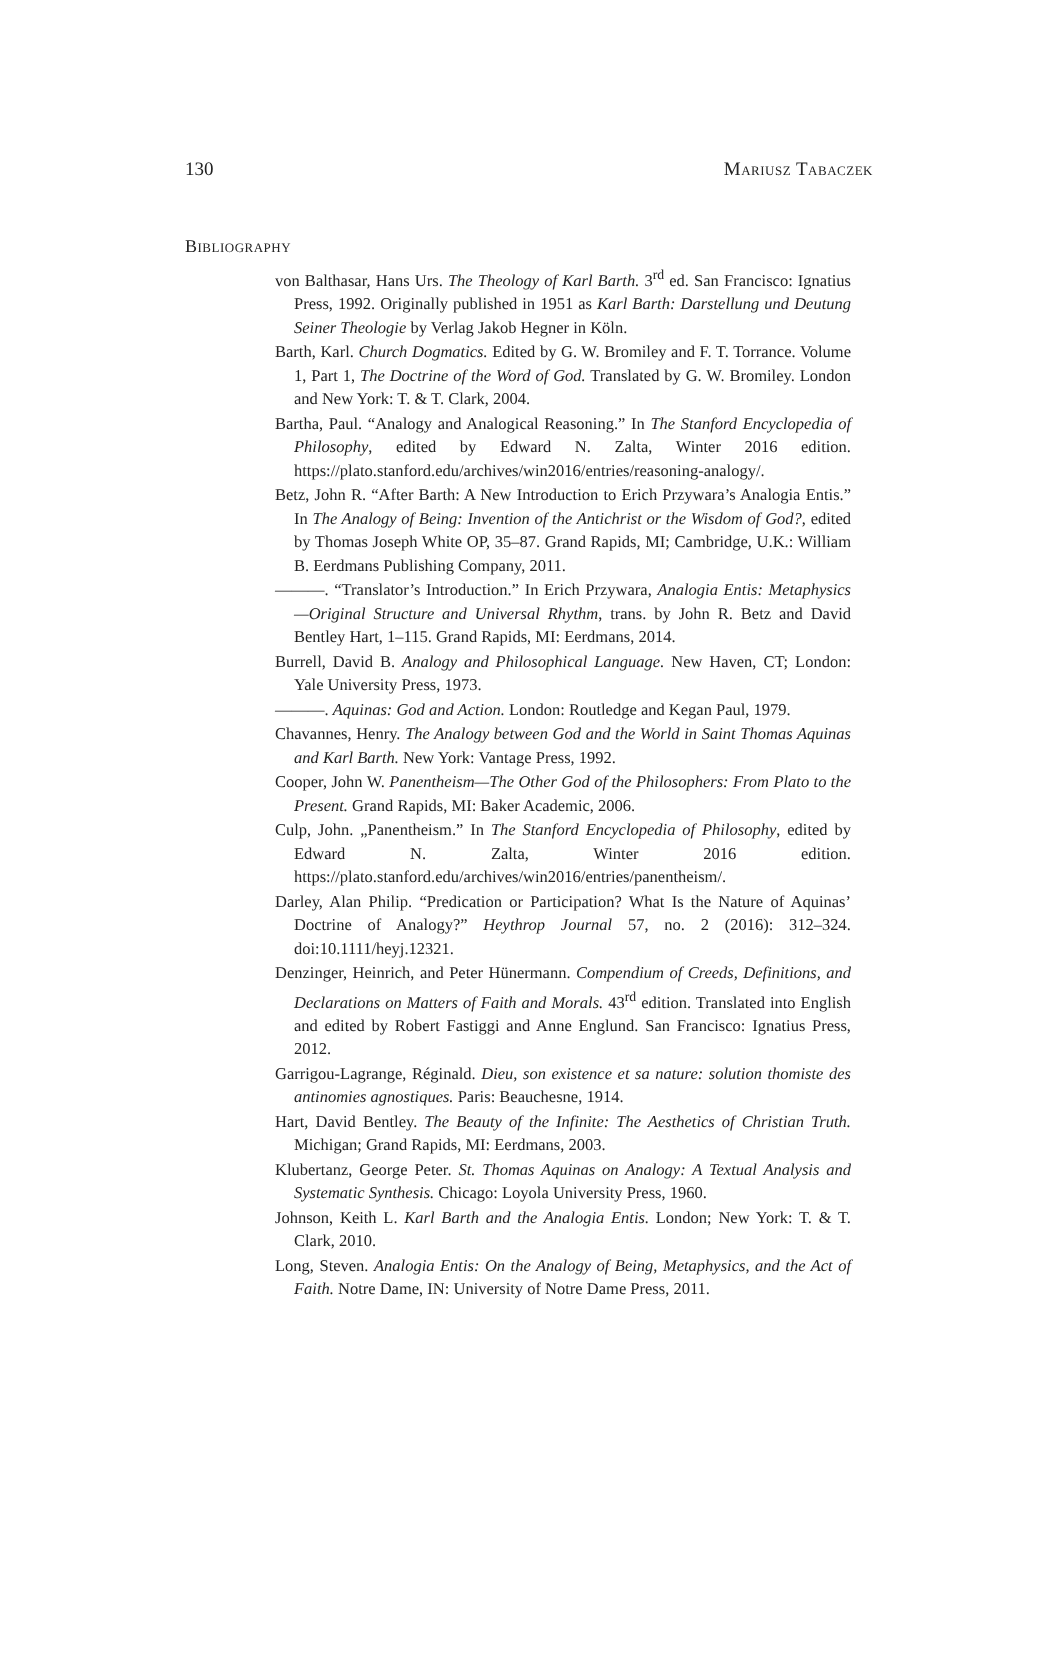130 Mariusz Tabaczek
Bibliography
von Balthasar, Hans Urs. The Theology of Karl Barth. 3<sup>rd</sup> ed. San Francisco: Ignatius Press, 1992. Originally published in 1951 as Karl Barth: Darstellung und Deutung Seiner Theologie by Verlag Jakob Hegner in Köln.
Barth, Karl. Church Dogmatics. Edited by G. W. Bromiley and F. T. Torrance. Volume 1, Part 1, The Doctrine of the Word of God. Translated by G. W. Bromiley. London and New York: T. & T. Clark, 2004.
Bartha, Paul. “Analogy and Analogical Reasoning.” In The Stanford Encyclopedia of Philosophy, edited by Edward N. Zalta, Winter 2016 edition. https://plato.stanford.edu/archives/win2016/entries/reasoning-analogy/.
Betz, John R. “After Barth: A New Introduction to Erich Przywara’s Analogia Entis.” In The Analogy of Being: Invention of the Antichrist or the Wisdom of God?, edited by Thomas Joseph White OP, 35–87. Grand Rapids, MI; Cambridge, U.K.: William B. Eerdmans Publishing Company, 2011.
———. “Translator’s Introduction.” In Erich Przywara, Analogia Entis: Metaphysics—Original Structure and Universal Rhythm, trans. by John R. Betz and David Bentley Hart, 1–115. Grand Rapids, MI: Eerdmans, 2014.
Burrell, David B. Analogy and Philosophical Language. New Haven, CT; London: Yale University Press, 1973.
———. Aquinas: God and Action. London: Routledge and Kegan Paul, 1979.
Chavannes, Henry. The Analogy between God and the World in Saint Thomas Aquinas and Karl Barth. New York: Vantage Press, 1992.
Cooper, John W. Panentheism—The Other God of the Philosophers: From Plato to the Present. Grand Rapids, MI: Baker Academic, 2006.
Culp, John. „Panentheism.” In The Stanford Encyclopedia of Philosophy, edited by Edward N. Zalta, Winter 2016 edition. https://plato.stanford.edu/archives/win2016/entries/panentheism/.
Darley, Alan Philip. “Predication or Participation? What Is the Nature of Aquinas’ Doctrine of Analogy?” Heythrop Journal 57, no. 2 (2016): 312–324. doi:10.1111/heyj.12321.
Denzinger, Heinrich, and Peter Hünermann. Compendium of Creeds, Definitions, and Declarations on Matters of Faith and Morals. 43<sup>rd</sup> edition. Translated into English and edited by Robert Fastiggi and Anne Englund. San Francisco: Ignatius Press, 2012.
Garrigou-Lagrange, Réginald. Dieu, son existence et sa nature: solution thomiste des antinomies agnostiques. Paris: Beauchesne, 1914.
Hart, David Bentley. The Beauty of the Infinite: The Aesthetics of Christian Truth. Michigan; Grand Rapids, MI: Eerdmans, 2003.
Klubertanz, George Peter. St. Thomas Aquinas on Analogy: A Textual Analysis and Systematic Synthesis. Chicago: Loyola University Press, 1960.
Johnson, Keith L. Karl Barth and the Analogia Entis. London; New York: T. & T. Clark, 2010.
Long, Steven. Analogia Entis: On the Analogy of Being, Metaphysics, and the Act of Faith. Notre Dame, IN: University of Notre Dame Press, 2011.